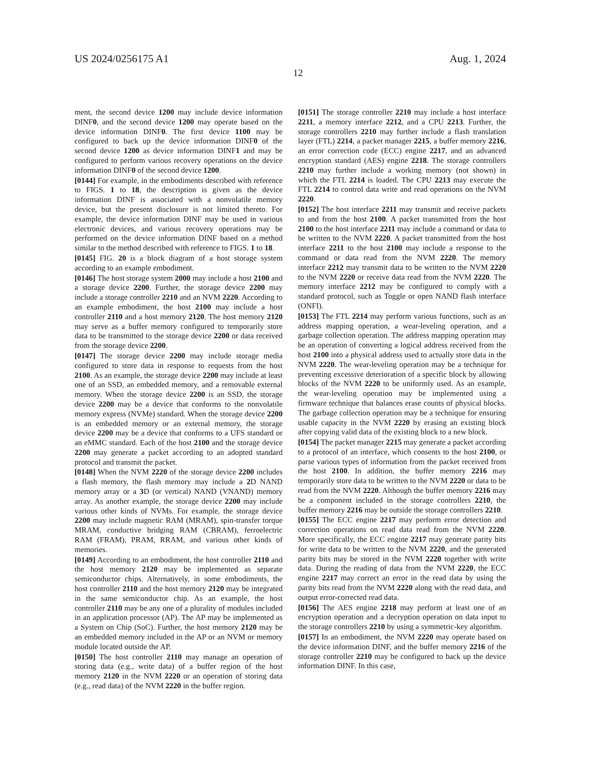US 2024/0256175 A1 Aug. 1, 2024
12
ment, the second device 1200 may include device information DINF0, and the second device 1200 may operate based on the device information DINF0. The first device 1100 may be configured to back up the device information DINF0 of the second device 1200 as device information DINF1 and may be configured to perform various recovery operations on the device information DINF0 of the second device 1200.
[0144] For example, in the embodiments described with reference to FIGS. 1 to 18, the description is given as the device information DINF is associated with a nonvolatile memory device, but the present disclosure is not limited thereto. For example, the device information DINF may be used in various electronic devices, and various recovery operations may be performed on the device information DINF based on a method similar to the method described with reference to FIGS. 1 to 18.
[0145] FIG. 20 is a block diagram of a host storage system according to an example embodiment.
[0146] The host storage system 2000 may include a host 2100 and a storage device 2200. Further, the storage device 2200 may include a storage controller 2210 and an NVM 2220. According to an example embodiment, the host 2100 may include a host controller 2110 and a host memory 2120. The host memory 2120 may serve as a buffer memory configured to temporarily store data to be transmitted to the storage device 2200 or data received from the storage device 2200.
[0147] The storage device 2200 may include storage media configured to store data in response to requests from the host 2100. As an example, the storage device 2200 may include at least one of an SSD, an embedded memory, and a removable external memory. When the storage device 2200 is an SSD, the storage device 2200 may be a device that conforms to the nonvolatile memory express (NVMe) standard. When the storage device 2200 is an embedded memory or an external memory, the storage device 2200 may be a device that conforms to a UFS standard or an eMMC standard. Each of the host 2100 and the storage device 2200 may generate a packet according to an adopted standard protocol and transmit the packet.
[0148] When the NVM 2220 of the storage device 2200 includes a flash memory, the flash memory may include a 2 D NAND memory array or a 3 D (or vertical) NAND (VNAND) memory array. As another example, the storage device 2200 may include various other kinds of NVMs. For example, the storage device 2200 may include magnetic RAM (MRAM), spin-transfer torque MRAM, conductive bridging RAM (CBRAM), ferroelectric RAM (FRAM), PRAM, RRAM, and various other kinds of memories.
[0149] According to an embodiment, the host controller 2110 and the host memory 2120 may be implemented as separate semiconductor chips. Alternatively, in some embodiments, the host controller 2110 and the host memory 2120 may be integrated in the same semiconductor chip. As an example, the host controller 2110 may be any one of a plurality of modules included in an application processor (AP). The AP may be implemented as a System on Chip (SoC). Further, the host memory 2120 may be an embedded memory included in the AP or an NVM or memory module located outside the AP.
[0150] The host controller 2110 may manage an operation of storing data (e.g., write data) of a buffer region of the host memory 2120 in the NVM 2220 or an operation of storing data (e.g., read data) of the NVM 2220 in the buffer region.
[0151] The storage controller 2210 may include a host interface 2211, a memory interface 2212, and a CPU 2213. Further, the storage controllers 2210 may further include a flash translation layer (FTL) 2214, a packet manager 2215, a buffer memory 2216, an error correction code (ECC) engine 2217, and an advanced encryption standard (AES) engine 2218. The storage controllers 2210 may further include a working memory (not shown) in which the FTL 2214 is loaded. The CPU 2213 may execute the FTL 2214 to control data write and read operations on the NVM 2220.
[0152] The host interface 2211 may transmit and receive packets to and from the host 2100. A packet transmitted from the host 2100 to the host interface 2211 may include a command or data to be written to the NVM 2220. A packet transmitted from the host interface 2211 to the host 2100 may include a response to the command or data read from the NVM 2220. The memory interface 2212 may transmit data to be written to the NVM 2220 to the NVM 2220 or receive data read from the NVM 2220. The memory interface 2212 may be configured to comply with a standard protocol, such as Toggle or open NAND flash interface (ONFI).
[0153] The FTL 2214 may perform various functions, such as an address mapping operation, a wear-leveling operation, and a garbage collection operation. The address mapping operation may be an operation of converting a logical address received from the host 2100 into a physical address used to actually store data in the NVM 2220. The wear-leveling operation may be a technique for preventing excessive deterioration of a specific block by allowing blocks of the NVM 2220 to be uniformly used. As an example, the wear-leveling operation may be implemented using a firmware technique that balances erase counts of physical blocks. The garbage collection operation may be a technique for ensuring usable capacity in the NVM 2220 by erasing an existing block after copying valid data of the existing block to a new block.
[0154] The packet manager 2215 may generate a packet according to a protocol of an interface, which consents to the host 2100, or parse various types of information from the packet received from the host 2100. In addition, the buffer memory 2216 may temporarily store data to be written to the NVM 2220 or data to be read from the NVM 2220. Although the buffer memory 2216 may be a component included in the storage controllers 2210, the buffer memory 2216 may be outside the storage controllers 2210.
[0155] The ECC engine 2217 may perform error detection and correction operations on read data read from the NVM 2220. More specifically, the ECC engine 2217 may generate parity bits for write data to be written to the NVM 2220, and the generated parity bits may be stored in the NVM 2220 together with write data. During the reading of data from the NVM 2220, the ECC engine 2217 may correct an error in the read data by using the parity bits read from the NVM 2220 along with the read data, and output error-corrected read data.
[0156] The AES engine 2218 may perform at least one of an encryption operation and a decryption operation on data input to the storage controllers 2210 by using a symmetric-key algorithm.
[0157] In an embodiment, the NVM 2220 may operate based on the device information DINF, and the buffer memory 2216 of the storage controller 2210 may be configured to back up the device information DINF. In this case,